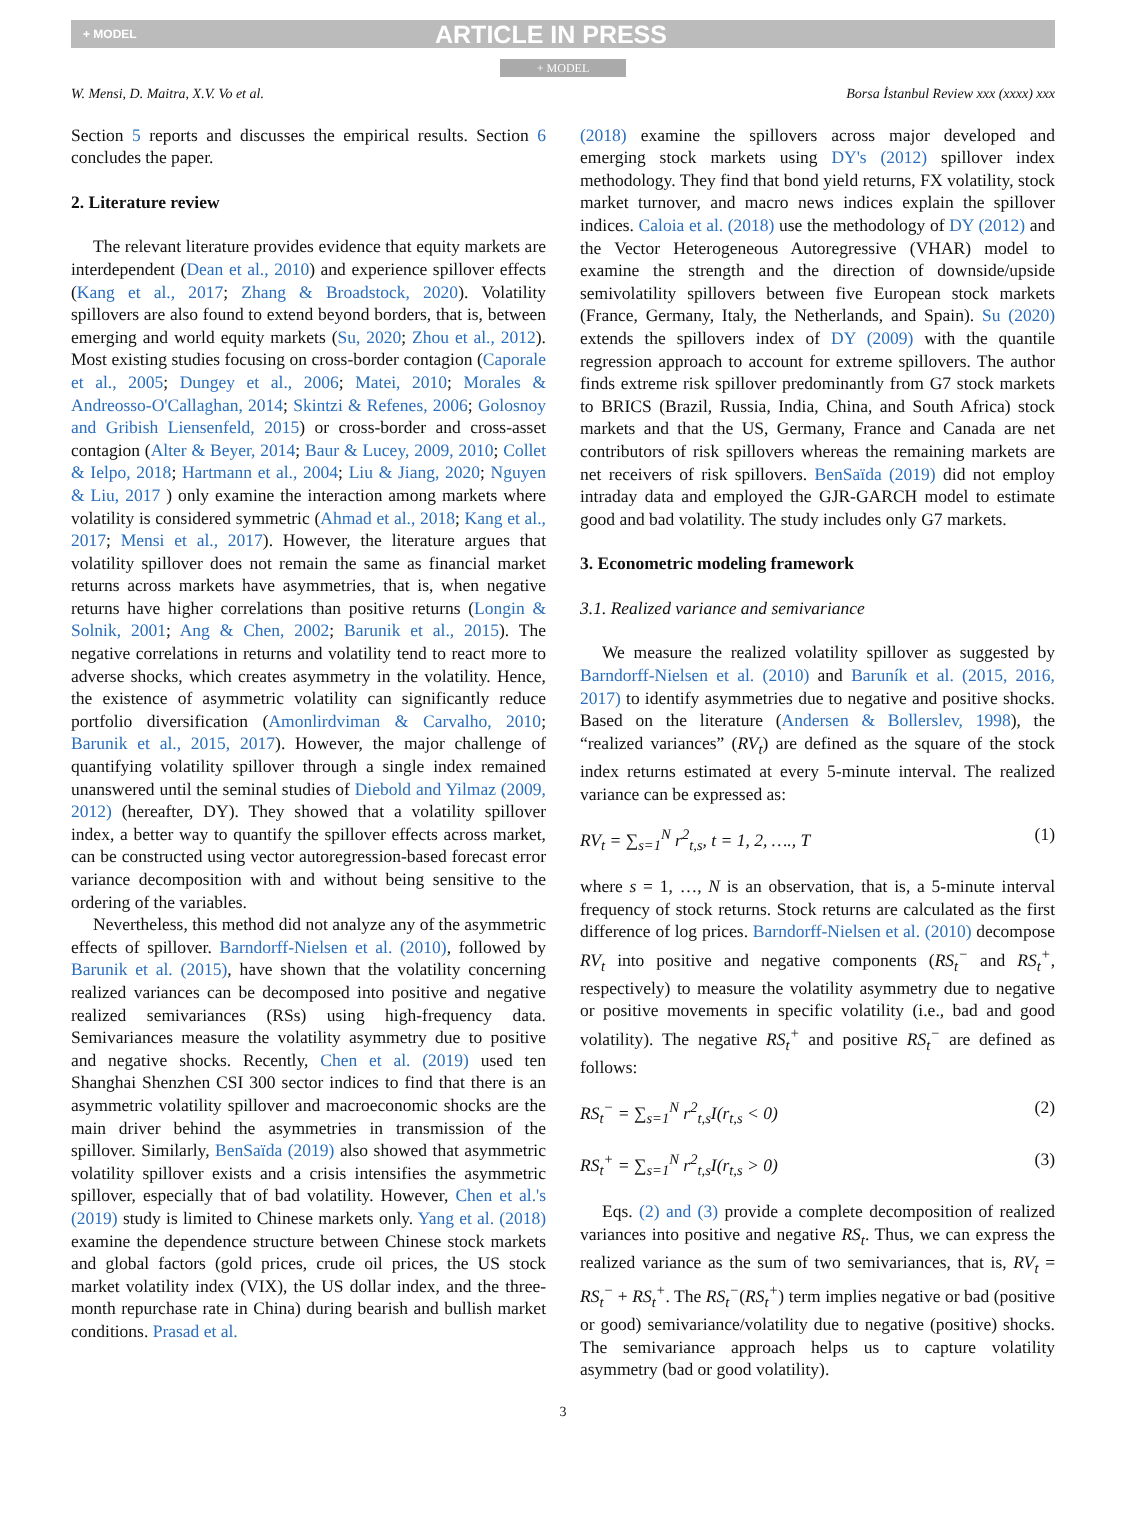+ MODEL ARTICLE IN PRESS
+ MODEL
W. Mensi, D. Maitra, X.V. Vo et al. Borsa İstanbul Review xxx (xxxx) xxx
Section 5 reports and discusses the empirical results. Section 6 concludes the paper.
2. Literature review
The relevant literature provides evidence that equity markets are interdependent (Dean et al., 2010) and experience spillover effects (Kang et al., 2017; Zhang & Broadstock, 2020). Volatility spillovers are also found to extend beyond borders, that is, between emerging and world equity markets (Su, 2020; Zhou et al., 2012). Most existing studies focusing on cross-border contagion (Caporale et al., 2005; Dungey et al., 2006; Matei, 2010; Morales & Andreosso-O'Callaghan, 2014; Skintzi & Refenes, 2006; Golosnoy and Gribish Liensenfeld, 2015) or cross-border and cross-asset contagion (Alter & Beyer, 2014; Baur & Lucey, 2009, 2010; Collet & Ielpo, 2018; Hartmann et al., 2004; Liu & Jiang, 2020; Nguyen & Liu, 2017 ) only examine the interaction among markets where volatility is considered symmetric (Ahmad et al., 2018; Kang et al., 2017; Mensi et al., 2017). However, the literature argues that volatility spillover does not remain the same as financial market returns across markets have asymmetries, that is, when negative returns have higher correlations than positive returns (Longin & Solnik, 2001; Ang & Chen, 2002; Barunik et al., 2015). The negative correlations in returns and volatility tend to react more to adverse shocks, which creates asymmetry in the volatility. Hence, the existence of asymmetric volatility can significantly reduce portfolio diversification (Amonlirdviman & Carvalho, 2010; Barunik et al., 2015, 2017). However, the major challenge of quantifying volatility spillover through a single index remained unanswered until the seminal studies of Diebold and Yilmaz (2009, 2012) (hereafter, DY). They showed that a volatility spillover index, a better way to quantify the spillover effects across market, can be constructed using vector autoregression-based forecast error variance decomposition with and without being sensitive to the ordering of the variables.
Nevertheless, this method did not analyze any of the asymmetric effects of spillover. Barndorff-Nielsen et al. (2010), followed by Barunik et al. (2015), have shown that the volatility concerning realized variances can be decomposed into positive and negative realized semivariances (RSs) using high-frequency data. Semivariances measure the volatility asymmetry due to positive and negative shocks. Recently, Chen et al. (2019) used ten Shanghai Shenzhen CSI 300 sector indices to find that there is an asymmetric volatility spillover and macroeconomic shocks are the main driver behind the asymmetries in transmission of the spillover. Similarly, BenSaïda (2019) also showed that asymmetric volatility spillover exists and a crisis intensifies the asymmetric spillover, especially that of bad volatility. However, Chen et al.'s (2019) study is limited to Chinese markets only. Yang et al. (2018) examine the dependence structure between Chinese stock markets and global factors (gold prices, crude oil prices, the US stock market volatility index (VIX), the US dollar index, and the three-month repurchase rate in China) during bearish and bullish market conditions. Prasad et al.
(2018) examine the spillovers across major developed and emerging stock markets using DY's (2012) spillover index methodology. They find that bond yield returns, FX volatility, stock market turnover, and macro news indices explain the spillover indices. Caloia et al. (2018) use the methodology of DY (2012) and the Vector Heterogeneous Autoregressive (VHAR) model to examine the strength and the direction of downside/upside semivolatility spillovers between five European stock markets (France, Germany, Italy, the Netherlands, and Spain). Su (2020) extends the spillovers index of DY (2009) with the quantile regression approach to account for extreme spillovers. The author finds extreme risk spillover predominantly from G7 stock markets to BRICS (Brazil, Russia, India, China, and South Africa) stock markets and that the US, Germany, France and Canada are net contributors of risk spillovers whereas the remaining markets are net receivers of risk spillovers. BenSaïda (2019) did not employ intraday data and employed the GJR-GARCH model to estimate good and bad volatility. The study includes only G7 markets.
3. Econometric modeling framework
3.1. Realized variance and semivariance
We measure the realized volatility spillover as suggested by Barndorff-Nielsen et al. (2010) and Baruník et al. (2015, 2016, 2017) to identify asymmetries due to negative and positive shocks. Based on the literature (Andersen & Bollerslev, 1998), the “realized variances” (RV<sub>t</sub>) are defined as the square of the stock index returns estimated at every 5-minute interval. The realized variance can be expressed as:
RV<sub>t</sub> = ∑<sub>s=1</sub><sup>N</sup> r<sup>2</sup><sub>t,s</sub>, t = 1, 2, …., T (1)
where s = 1, …, N is an observation, that is, a 5-minute interval frequency of stock returns. Stock returns are calculated as the first difference of log prices. Barndorff-Nielsen et al. (2010) decompose RV<sub>t</sub> into positive and negative components (RS<sub>t</sub><sup>−</sup> and RS<sub>t</sub><sup>+</sup>, respectively) to measure the volatility asymmetry due to negative or positive movements in specific volatility (i.e., bad and good volatility). The negative RS<sub>t</sub><sup>+</sup> and positive RS<sub>t</sub><sup>−</sup> are defined as follows:
RS<sub>t</sub><sup>−</sup> = ∑<sub>s=1</sub><sup>N</sup> r<sup>2</sup><sub>t,s</sub>I(r<sub>t,s</sub> < 0) (2)
RS<sub>t</sub><sup>+</sup> = ∑<sub>s=1</sub><sup>N</sup> r<sup>2</sup><sub>t,s</sub>I(r<sub>t,s</sub> > 0) (3)
Eqs. (2) and (3) provide a complete decomposition of realized variances into positive and negative RS<sub>t</sub>. Thus, we can express the realized variance as the sum of two semivariances, that is, RV<sub>t</sub> = RS<sub>t</sub><sup>−</sup> + RS<sub>t</sub><sup>+</sup>. The RS<sub>t</sub><sup>−</sup>(RS<sub>t</sub><sup>+</sup>) term implies negative or bad (positive or good) semivariance/volatility due to negative (positive) shocks. The semivariance approach helps us to capture volatility asymmetry (bad or good volatility).
3